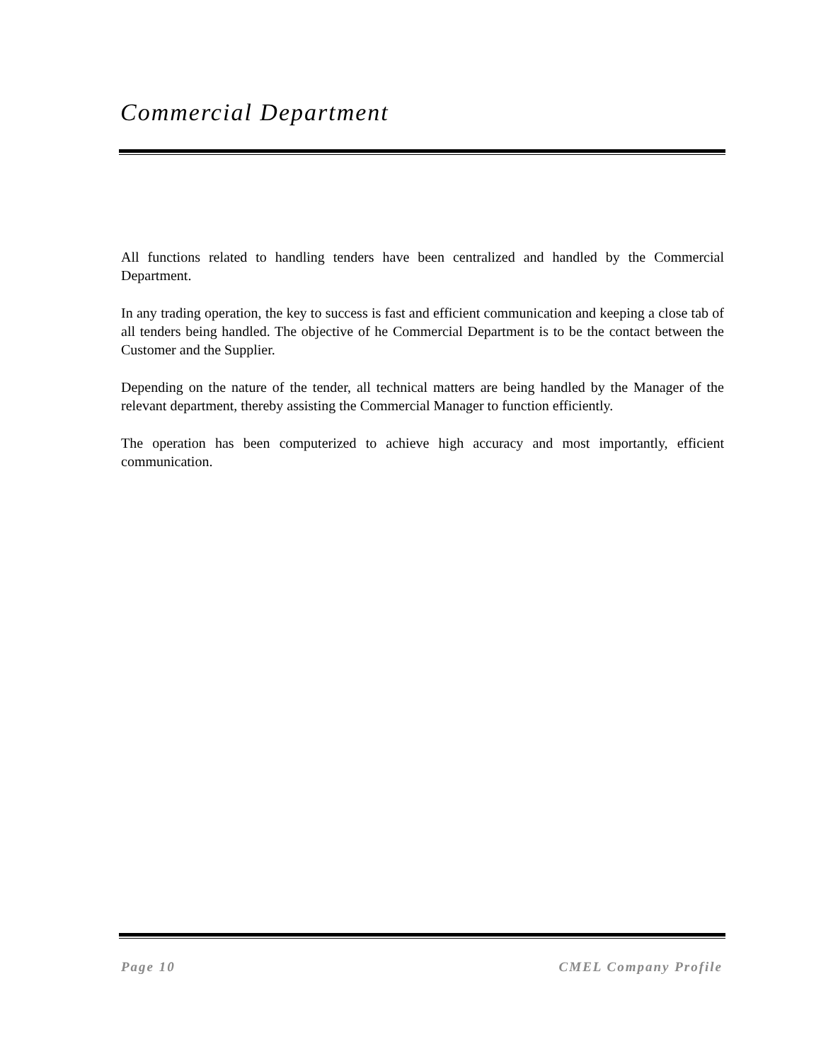Commercial Department
All functions related to handling tenders have been centralized and handled by the Commercial Department.
In any trading operation, the key to success is fast and efficient communication and keeping a close tab of all tenders being handled. The objective of he Commercial Department is to be the contact between the Customer and the Supplier.
Depending on the nature of the tender, all technical matters are being handled by the Manager of the relevant department, thereby assisting the Commercial Manager to function efficiently.
The operation has been computerized to achieve high accuracy and most importantly, efficient communication.
Page 10 CMEL Company Profile